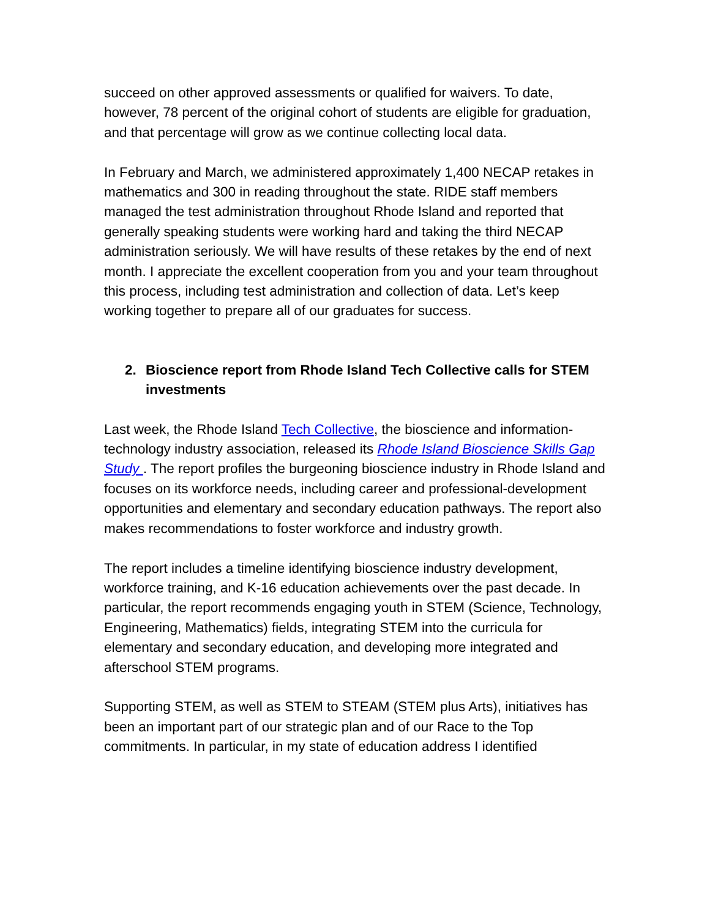succeed on other approved assessments or qualified for waivers. To date, however, 78 percent of the original cohort of students are eligible for graduation, and that percentage will grow as we continue collecting local data.
In February and March, we administered approximately 1,400 NECAP retakes in mathematics and 300 in reading throughout the state. RIDE staff members managed the test administration throughout Rhode Island and reported that generally speaking students were working hard and taking the third NECAP administration seriously. We will have results of these retakes by the end of next month. I appreciate the excellent cooperation from you and your team throughout this process, including test administration and collection of data. Let’s keep working together to prepare all of our graduates for success.
2. Bioscience report from Rhode Island Tech Collective calls for STEM investments
Last week, the Rhode Island Tech Collective, the bioscience and information-technology industry association, released its Rhode Island Bioscience Skills Gap Study . The report profiles the burgeoning bioscience industry in Rhode Island and focuses on its workforce needs, including career and professional-development opportunities and elementary and secondary education pathways. The report also makes recommendations to foster workforce and industry growth.
The report includes a timeline identifying bioscience industry development, workforce training, and K-16 education achievements over the past decade. In particular, the report recommends engaging youth in STEM (Science, Technology, Engineering, Mathematics) fields, integrating STEM into the curricula for elementary and secondary education, and developing more integrated and afterschool STEM programs.
Supporting STEM, as well as STEM to STEAM (STEM plus Arts), initiatives has been an important part of our strategic plan and of our Race to the Top commitments. In particular, in my state of education address I identified